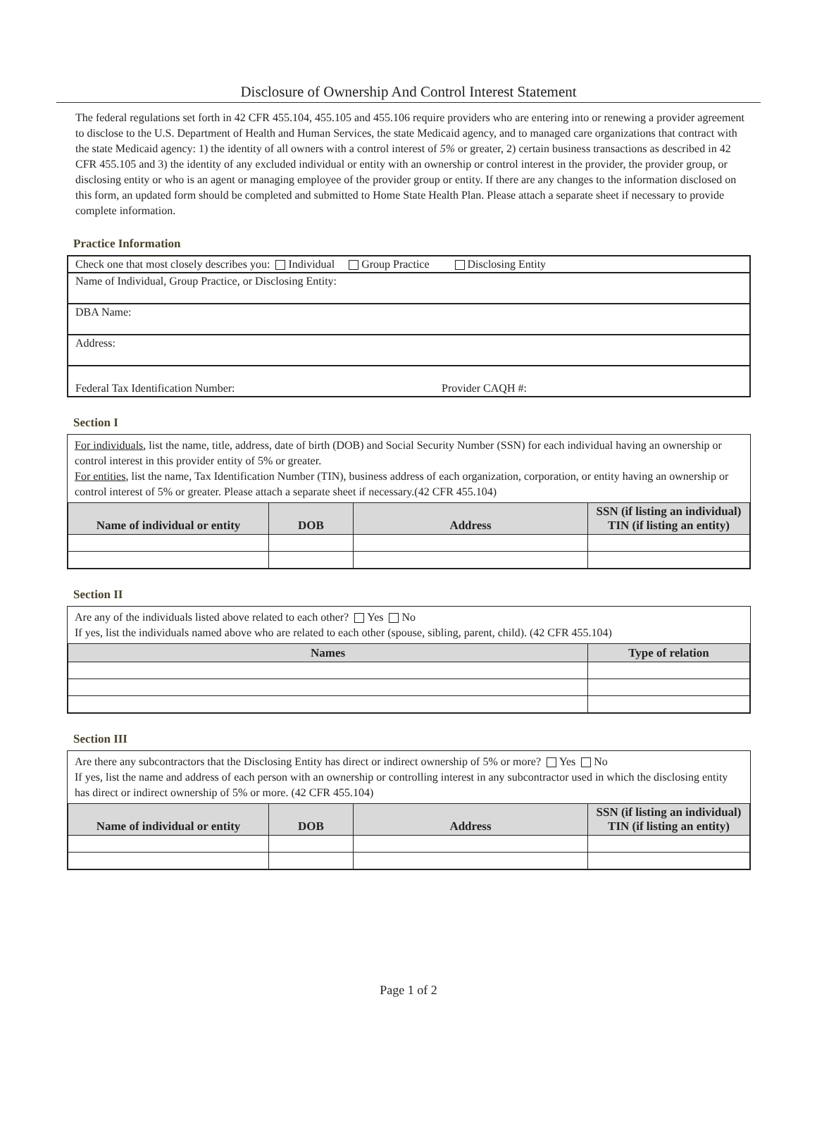Disclosure of Ownership And Control Interest Statement
The federal regulations set forth in 42 CFR 455.104, 455.105 and 455.106 require providers who are entering into or renewing a provider agreement to disclose to the U.S. Department of Health and Human Services, the state Medicaid agency, and to managed care organizations that contract with the state Medicaid agency: 1) the identity of all owners with a control interest of 5% or greater, 2) certain business transactions as described in 42 CFR 455.105 and 3) the identity of any excluded individual or entity with an ownership or control interest in the provider, the provider group, or disclosing entity or who is an agent or managing employee of the provider group or entity. If there are any changes to the information disclosed on this form, an updated form should be completed and submitted to Home State Health Plan. Please attach a separate sheet if necessary to provide complete information.
Practice Information
Check one that most closely describes you: Individual Group Practice Disclosing Entity
Name of Individual, Group Practice, or Disclosing Entity:
DBA Name:
Address:
Federal Tax Identification Number: Provider CAQH #:
Section I
For individuals, list the name, title, address, date of birth (DOB) and Social Security Number (SSN) for each individual having an ownership or control interest in this provider entity of 5% or greater.
For entities, list the name, Tax Identification Number (TIN), business address of each organization, corporation, or entity having an ownership or control interest of 5% or greater. Please attach a separate sheet if necessary.(42 CFR 455.104)
| Name of individual or entity | DOB | Address | SSN (if listing an individual) TIN (if listing an entity) |
| --- | --- | --- | --- |
Section II
Are any of the individuals listed above related to each other? Yes No
If yes, list the individuals named above who are related to each other (spouse, sibling, parent, child). (42 CFR 455.104)
| Names | Type of relation |
| --- | --- |
Section III
Are there any subcontractors that the Disclosing Entity has direct or indirect ownership of 5% or more? Yes No
If yes, list the name and address of each person with an ownership or controlling interest in any subcontractor used in which the disclosing entity has direct or indirect ownership of 5% or more. (42 CFR 455.104)
| Name of individual or entity | DOB | Address | SSN (if listing an individual) TIN (if listing an entity) |
| --- | --- | --- | --- |
Page 1 of 2